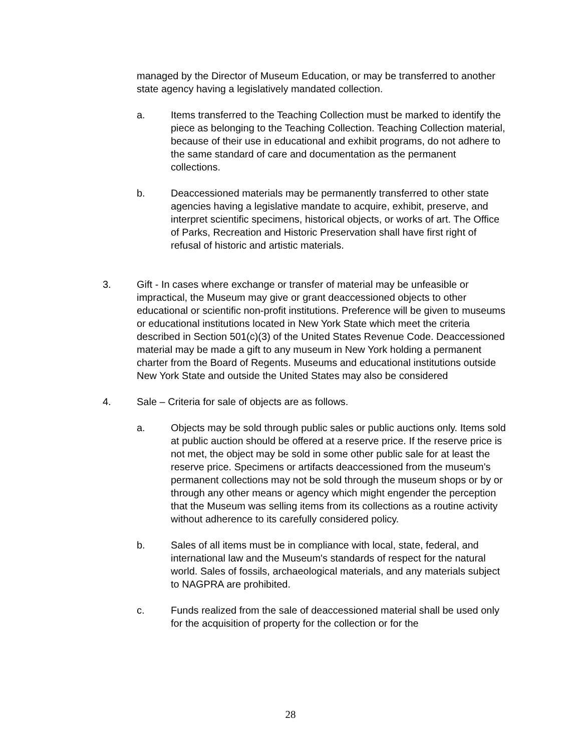managed by the Director of Museum Education, or may be transferred to another state agency having a legislatively mandated collection.
a. Items transferred to the Teaching Collection must be marked to identify the piece as belonging to the Teaching Collection. Teaching Collection material, because of their use in educational and exhibit programs, do not adhere to the same standard of care and documentation as the permanent collections.
b. Deaccessioned materials may be permanently transferred to other state agencies having a legislative mandate to acquire, exhibit, preserve, and interpret scientific specimens, historical objects, or works of art. The Office of Parks, Recreation and Historic Preservation shall have first right of refusal of historic and artistic materials.
3. Gift - In cases where exchange or transfer of material may be unfeasible or impractical, the Museum may give or grant deaccessioned objects to other educational or scientific non-profit institutions. Preference will be given to museums or educational institutions located in New York State which meet the criteria described in Section 501(c)(3) of the United States Revenue Code. Deaccessioned material may be made a gift to any museum in New York holding a permanent charter from the Board of Regents. Museums and educational institutions outside New York State and outside the United States may also be considered
4. Sale – Criteria for sale of objects are as follows.
a. Objects may be sold through public sales or public auctions only. Items sold at public auction should be offered at a reserve price. If the reserve price is not met, the object may be sold in some other public sale for at least the reserve price. Specimens or artifacts deaccessioned from the museum's permanent collections may not be sold through the museum shops or by or through any other means or agency which might engender the perception that the Museum was selling items from its collections as a routine activity without adherence to its carefully considered policy.
b. Sales of all items must be in compliance with local, state, federal, and international law and the Museum's standards of respect for the natural world. Sales of fossils, archaeological materials, and any materials subject to NAGPRA are prohibited.
c. Funds realized from the sale of deaccessioned material shall be used only for the acquisition of property for the collection or for the
28